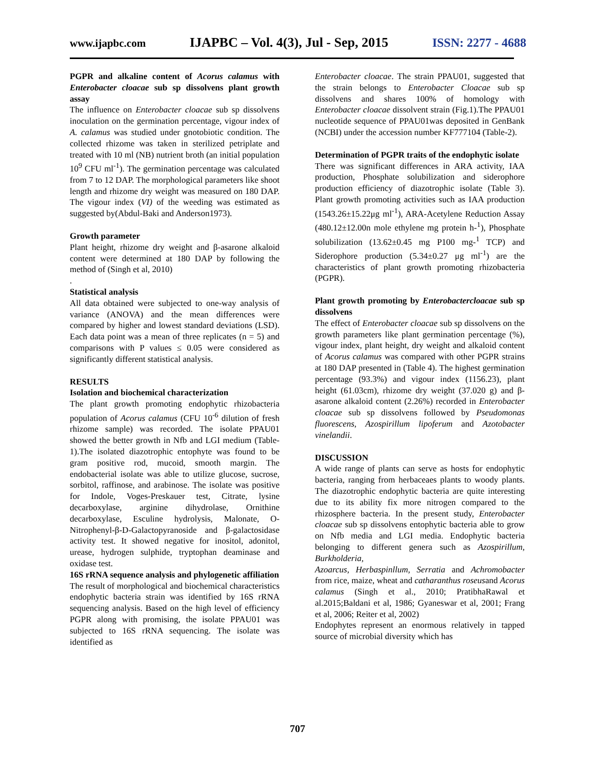www.ijapbc.com IJAPBC – Vol. 4(3), Jul - Sep, 2015 ISSN: 2277 - 4688
PGPR and alkaline content of Acorus calamus with Enterobacter cloacae sub sp dissolvens plant growth assay
The influence on Enterobacter cloacae sub sp dissolvens inoculation on the germination percentage, vigour index of A. calamus was studied under gnotobiotic condition. The collected rhizome was taken in sterilized petriplate and treated with 10 ml (NB) nutrient broth (an initial population 10<sup>9</sup> CFU ml<sup>-1</sup>). The germination percentage was calculated from 7 to 12 DAP. The morphological parameters like shoot length and rhizome dry weight was measured on 180 DAP. The vigour index (VI) of the weeding was estimated as suggested by(Abdul-Baki and Anderson1973).
Growth parameter
Plant height, rhizome dry weight and β-asarone alkaloid content were determined at 180 DAP by following the method of (Singh et al, 2010)
.
Statistical analysis
All data obtained were subjected to one-way analysis of variance (ANOVA) and the mean differences were compared by higher and lowest standard deviations (LSD). Each data point was a mean of three replicates (n = 5) and comparisons with P values ≤ 0.05 were considered as significantly different statistical analysis.
RESULTS
Isolation and biochemical characterization
The plant growth promoting endophytic rhizobacteria population of Acorus calamus (CFU 10<sup>-6</sup> dilution of fresh rhizome sample) was recorded. The isolate PPAU01 showed the better growth in Nfb and LGI medium (Table-1).The isolated diazotrophic entophyte was found to be gram positive rod, mucoid, smooth margin. The endobacterial isolate was able to utilize glucose, sucrose, sorbitol, raffinose, and arabinose. The isolate was positive for Indole, Voges-Preskauer test, Citrate, lysine decarboxylase, arginine dihydrolase, Ornithine decarboxylase, Esculine hydrolysis, Malonate, O-Nitrophenyl-β-D-Galactopyranoside and β-galactosidase activity test. It showed negative for inositol, adonitol, urease, hydrogen sulphide, tryptophan deaminase and oxidase test.
16S rRNA sequence analysis and phylogenetic affiliation
The result of morphological and biochemical characteristics endophytic bacteria strain was identified by 16S rRNA sequencing analysis. Based on the high level of efficiency PGPR along with promising, the isolate PPAU01 was subjected to 16S rRNA sequencing. The isolate was identified as
Enterobacter cloacae. The strain PPAU01, suggested that the strain belongs to Enterobacter Cloacae sub sp dissolvens and shares 100% of homology with Enterobacter cloacae dissolvent strain (Fig.1).The PPAU01 nucleotide sequence of PPAU01was deposited in GenBank (NCBI) under the accession number KF777104 (Table-2).
Determination of PGPR traits of the endophytic isolate
There was significant differences in ARA activity, IAA production, Phosphate solubilization and siderophore production efficiency of diazotrophic isolate (Table 3). Plant growth promoting activities such as IAA production (1543.26±15.22μg ml<sup>-1</sup>), ARA-Acetylene Reduction Assay (480.12±12.00n mole ethylene mg protein h-<sup>1</sup>), Phosphate solubilization (13.62±0.45 mg P100 mg-<sup>1</sup> TCP) and Siderophore production (5.34±0.27 μg ml<sup>-1</sup>) are the characteristics of plant growth promoting rhizobacteria (PGPR).
Plant growth promoting by Enterobactercloacae sub sp dissolvens
The effect of Enterobacter cloacae sub sp dissolvens on the growth parameters like plant germination percentage (%), vigour index, plant height, dry weight and alkaloid content of Acorus calamus was compared with other PGPR strains at 180 DAP presented in (Table 4). The highest germination percentage (93.3%) and vigour index (1156.23), plant height (61.03cm), rhizome dry weight (37.020 g) and β-asarone alkaloid content (2.26%) recorded in Enterobacter cloacae sub sp dissolvens followed by Pseudomonas fluorescens, Azospirillum lipoferum and Azotobacter vinelandii.
DISCUSSION
A wide range of plants can serve as hosts for endophytic bacteria, ranging from herbaceaes plants to woody plants. The diazotrophic endophytic bacteria are quite interesting due to its ability fix more nitrogen compared to the rhizosphere bacteria. In the present study, Enterobacter cloacae sub sp dissolvens entophytic bacteria able to grow on Nfb media and LGI media. Endophytic bacteria belonging to different genera such as Azospirillum, Burkholderia,
Azoarcus, Herbaspinllum, Serratia and Achromobacter from rice, maize, wheat and catharanthus roseusand Acorus calamus (Singh et al., 2010; PratibhaRawal et al.2015;Baldani et al, 1986; Gyaneswar et al, 2001; Frang et al, 2006; Reiter et al, 2002)
Endophytes represent an enormous relatively in tapped source of microbial diversity which has
707